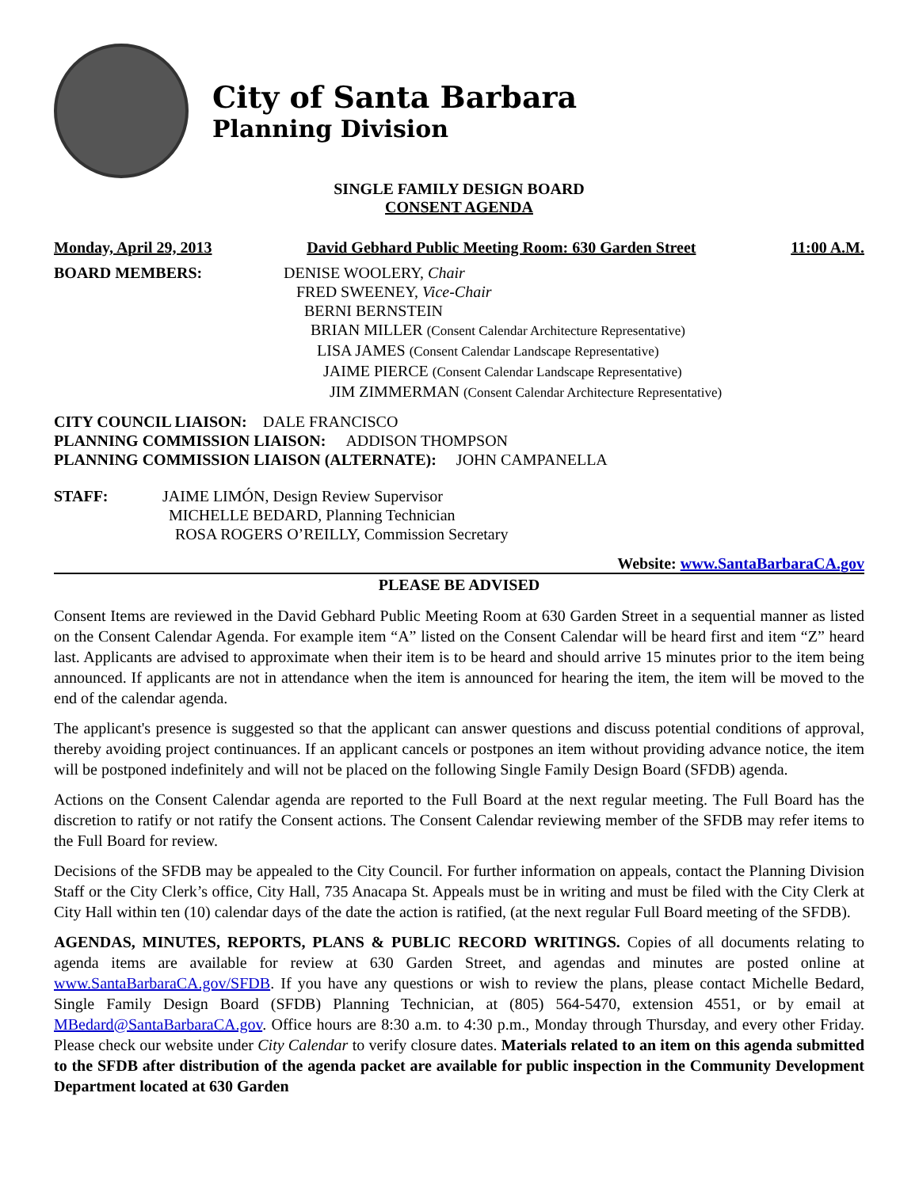City of Santa Barbara
Planning Division
SINGLE FAMILY DESIGN BOARD
CONSENT AGENDA
Monday, April 29, 2013 David Gebhard Public Meeting Room: 630 Garden Street 11:00 A.M.
BOARD MEMBERS: DENISE WOOLERY, Chair
FRED SWEENEY, Vice-Chair
BERNI BERNSTEIN
BRIAN MILLER (Consent Calendar Architecture Representative)
LISA JAMES (Consent Calendar Landscape Representative)
JAIME PIERCE (Consent Calendar Landscape Representative)
JIM ZIMMERMAN (Consent Calendar Architecture Representative)
CITY COUNCIL LIAISON: DALE FRANCISCO
PLANNING COMMISSION LIAISON: ADDISON THOMPSON
PLANNING COMMISSION LIAISON (ALTERNATE): JOHN CAMPANELLA
STAFF: JAIME LIMÓN, Design Review Supervisor
MICHELLE BEDARD, Planning Technician
ROSA ROGERS O’REILLY, Commission Secretary
Website: www.SantaBarbaraCA.gov
PLEASE BE ADVISED
Consent Items are reviewed in the David Gebhard Public Meeting Room at 630 Garden Street in a sequential manner as listed on the Consent Calendar Agenda. For example item “A” listed on the Consent Calendar will be heard first and item “Z” heard last. Applicants are advised to approximate when their item is to be heard and should arrive 15 minutes prior to the item being announced. If applicants are not in attendance when the item is announced for hearing the item, the item will be moved to the end of the calendar agenda.
The applicant's presence is suggested so that the applicant can answer questions and discuss potential conditions of approval, thereby avoiding project continuances. If an applicant cancels or postpones an item without providing advance notice, the item will be postponed indefinitely and will not be placed on the following Single Family Design Board (SFDB) agenda.
Actions on the Consent Calendar agenda are reported to the Full Board at the next regular meeting. The Full Board has the discretion to ratify or not ratify the Consent actions. The Consent Calendar reviewing member of the SFDB may refer items to the Full Board for review.
Decisions of the SFDB may be appealed to the City Council. For further information on appeals, contact the Planning Division Staff or the City Clerk’s office, City Hall, 735 Anacapa St. Appeals must be in writing and must be filed with the City Clerk at City Hall within ten (10) calendar days of the date the action is ratified, (at the next regular Full Board meeting of the SFDB).
AGENDAS, MINUTES, REPORTS, PLANS & PUBLIC RECORD WRITINGS. Copies of all documents relating to agenda items are available for review at 630 Garden Street, and agendas and minutes are posted online at www.SantaBarbaraCA.gov/SFDB. If you have any questions or wish to review the plans, please contact Michelle Bedard, Single Family Design Board (SFDB) Planning Technician, at (805) 564-5470, extension 4551, or by email at MBedard@SantaBarbaraCA.gov. Office hours are 8:30 a.m. to 4:30 p.m., Monday through Thursday, and every other Friday. Please check our website under City Calendar to verify closure dates. Materials related to an item on this agenda submitted to the SFDB after distribution of the agenda packet are available for public inspection in the Community Development Department located at 630 Garden